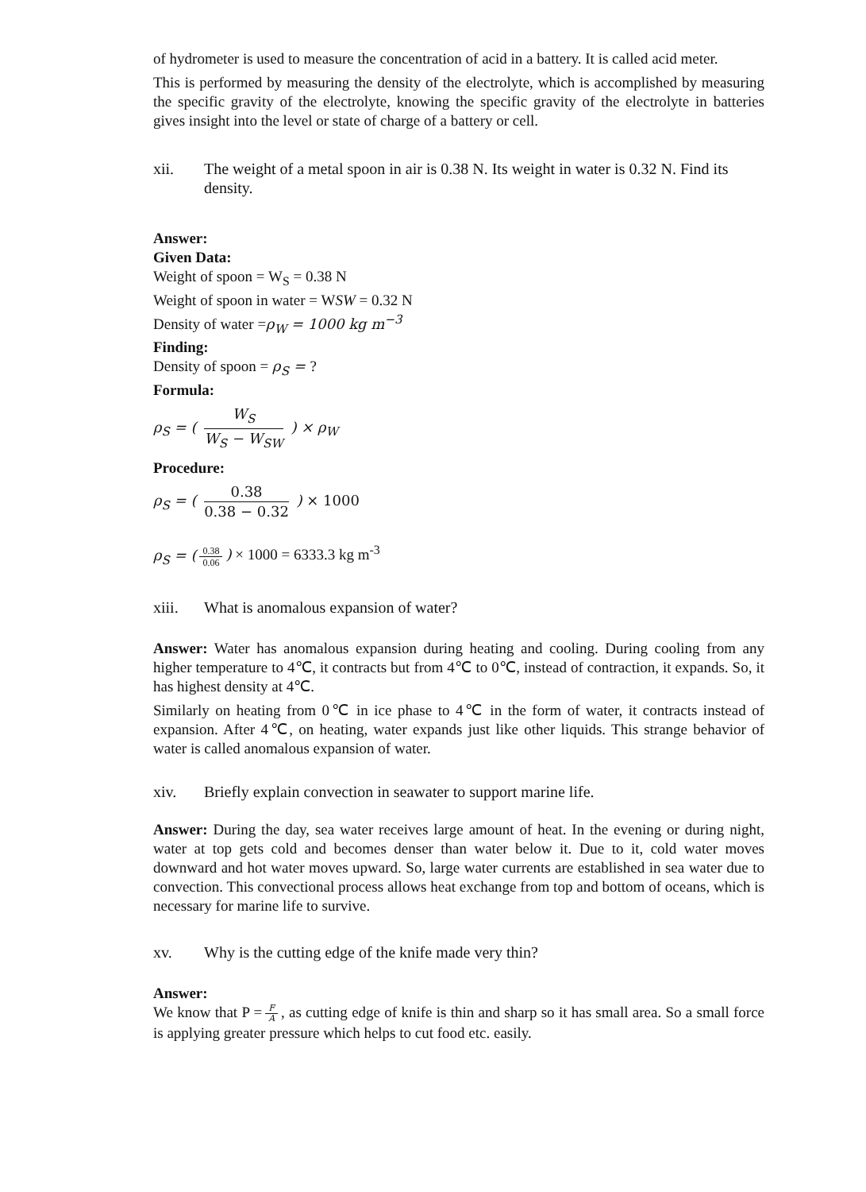of hydrometer is used to measure the concentration of acid in a battery. It is called acid meter.
This is performed by measuring the density of the electrolyte, which is accomplished by measuring the specific gravity of the electrolyte, knowing the specific gravity of the electrolyte in batteries gives insight into the level or state of charge of a battery or cell.
xii. The weight of a metal spoon in air is 0.38 N. Its weight in water is 0.32 N. Find its density.
Answer:
Given Data:
Weight of spoon = W<sub>S</sub> = 0.38 N
Weight of spoon in water = WSW = 0.32 N
Density of water =ρ<sub>W</sub> = 1000 kg m<sup>−3</sup>
Finding:
Density of spoon = ρ<sub>S</sub> = ?
Formula:
ρ<sub>S</sub> = ( W<sub>S</sub> W<sub>S</sub> − W<sub>SW</sub> ) × ρ<sub>W</sub>
Procedure:
ρ<sub>S</sub> = ( 0.38 0.38 − 0.32 ) × 1000
ρ<sub>S</sub> = (0.38 0.06) × 1000 = 6333.3 kg m<sup>-3</sup>
xiii. What is anomalous expansion of water?
Answer: Water has anomalous expansion during heating and cooling. During cooling from any higher temperature to 4℃, it contracts but from 4℃ to 0℃, instead of contraction, it expands. So, it has highest density at 4℃.
Similarly on heating from 0℃ in ice phase to 4℃ in the form of water, it contracts instead of expansion. After 4℃, on heating, water expands just like other liquids. This strange behavior of water is called anomalous expansion of water.
xiv. Briefly explain convection in seawater to support marine life.
Answer: During the day, sea water receives large amount of heat. In the evening or during night, water at top gets cold and becomes denser than water below it. Due to it, cold water moves downward and hot water moves upward. So, large water currents are established in sea water due to convection. This convectional process allows heat exchange from top and bottom of oceans, which is necessary for marine life to survive.
xv. Why is the cutting edge of the knife made very thin?
Answer:
We know that P = F A, as cutting edge of knife is thin and sharp so it has small area. So a small force is applying greater pressure which helps to cut food etc. easily.